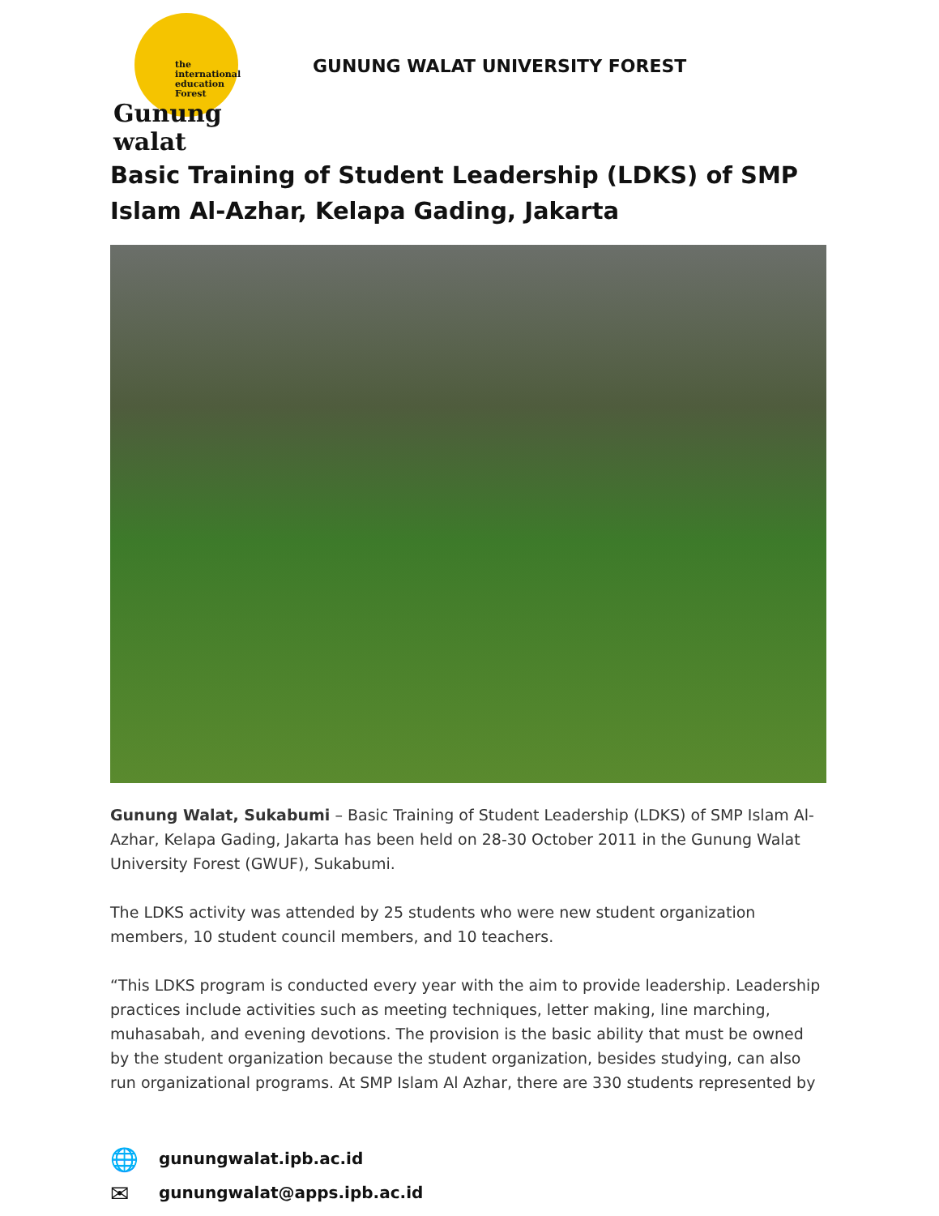the
international
education
Forest
Gunung walat
GUNUNG WALAT UNIVERSITY FOREST
Basic Training of Student Leadership (LDKS) of SMP Islam Al-Azhar, Kelapa Gading, Jakarta
Gunung Walat, Sukabumi – Basic Training of Student Leadership (LDKS) of SMP Islam Al-Azhar, Kelapa Gading, Jakarta has been held on 28-30 October 2011 in the Gunung Walat University Forest (GWUF), Sukabumi.
The LDKS activity was attended by 25 students who were new student organization members, 10 student council members, and 10 teachers.
“This LDKS program is conducted every year with the aim to provide leadership. Leadership practices include activities such as meeting techniques, letter making, line marching, muhasabah, and evening devotions. The provision is the basic ability that must be owned by the student organization because the student organization, besides studying, can also run organizational programs. At SMP Islam Al Azhar, there are 330 students represented by
🌐 gunungwalat.ipb.ac.id
✉ gunungwalat@apps.ipb.ac.id